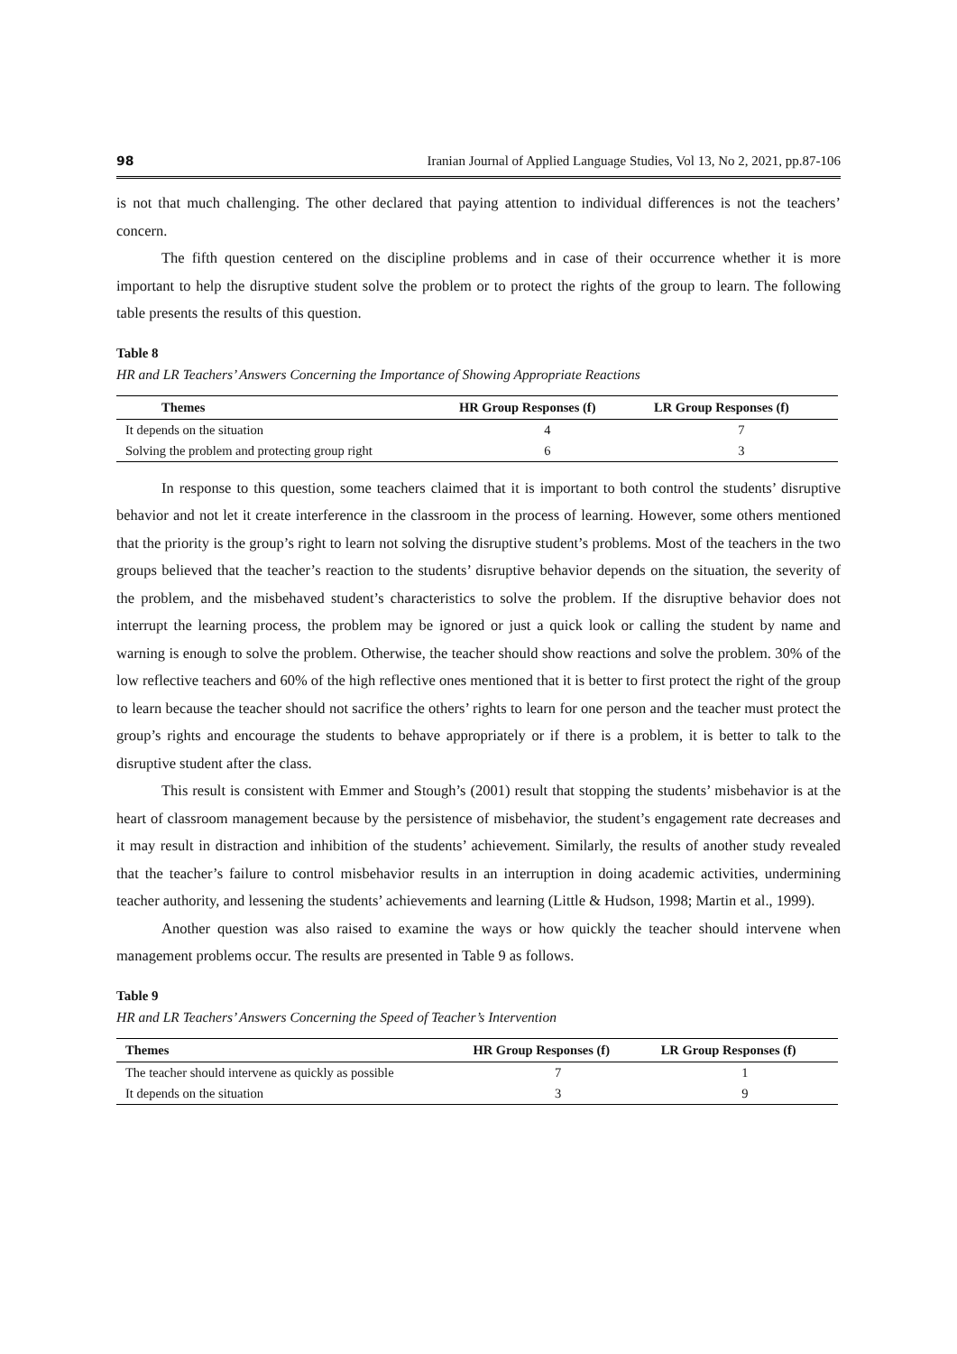98 Iranian Journal of Applied Language Studies, Vol 13, No 2, 2021, pp.87-106
is not that much challenging. The other declared that paying attention to individual differences is not the teachers’ concern.
The fifth question centered on the discipline problems and in case of their occurrence whether it is more important to help the disruptive student solve the problem or to protect the rights of the group to learn. The following table presents the results of this question.
Table 8
HR and LR Teachers’ Answers Concerning the Importance of Showing Appropriate Reactions
| Themes | HR Group Responses (f) | LR Group Responses (f) |
| --- | --- | --- |
| It depends on the situation | 4 | 7 |
| Solving the problem and protecting group right | 6 | 3 |
In response to this question, some teachers claimed that it is important to both control the students’ disruptive behavior and not let it create interference in the classroom in the process of learning. However, some others mentioned that the priority is the group’s right to learn not solving the disruptive student’s problems. Most of the teachers in the two groups believed that the teacher’s reaction to the students’ disruptive behavior depends on the situation, the severity of the problem, and the misbehaved student’s characteristics to solve the problem. If the disruptive behavior does not interrupt the learning process, the problem may be ignored or just a quick look or calling the student by name and warning is enough to solve the problem. Otherwise, the teacher should show reactions and solve the problem. 30% of the low reflective teachers and 60% of the high reflective ones mentioned that it is better to first protect the right of the group to learn because the teacher should not sacrifice the others’ rights to learn for one person and the teacher must protect the group’s rights and encourage the students to behave appropriately or if there is a problem, it is better to talk to the disruptive student after the class.
This result is consistent with Emmer and Stough’s (2001) result that stopping the students’ misbehavior is at the heart of classroom management because by the persistence of misbehavior, the student’s engagement rate decreases and it may result in distraction and inhibition of the students’ achievement. Similarly, the results of another study revealed that the teacher’s failure to control misbehavior results in an interruption in doing academic activities, undermining teacher authority, and lessening the students’ achievements and learning (Little & Hudson, 1998; Martin et al., 1999).
Another question was also raised to examine the ways or how quickly the teacher should intervene when management problems occur. The results are presented in Table 9 as follows.
Table 9
HR and LR Teachers’ Answers Concerning the Speed of Teacher’s Intervention
| Themes | HR Group Responses (f) | LR Group Responses (f) |
| --- | --- | --- |
| The teacher should intervene as quickly as possible | 7 | 1 |
| It depends on the situation | 3 | 9 |